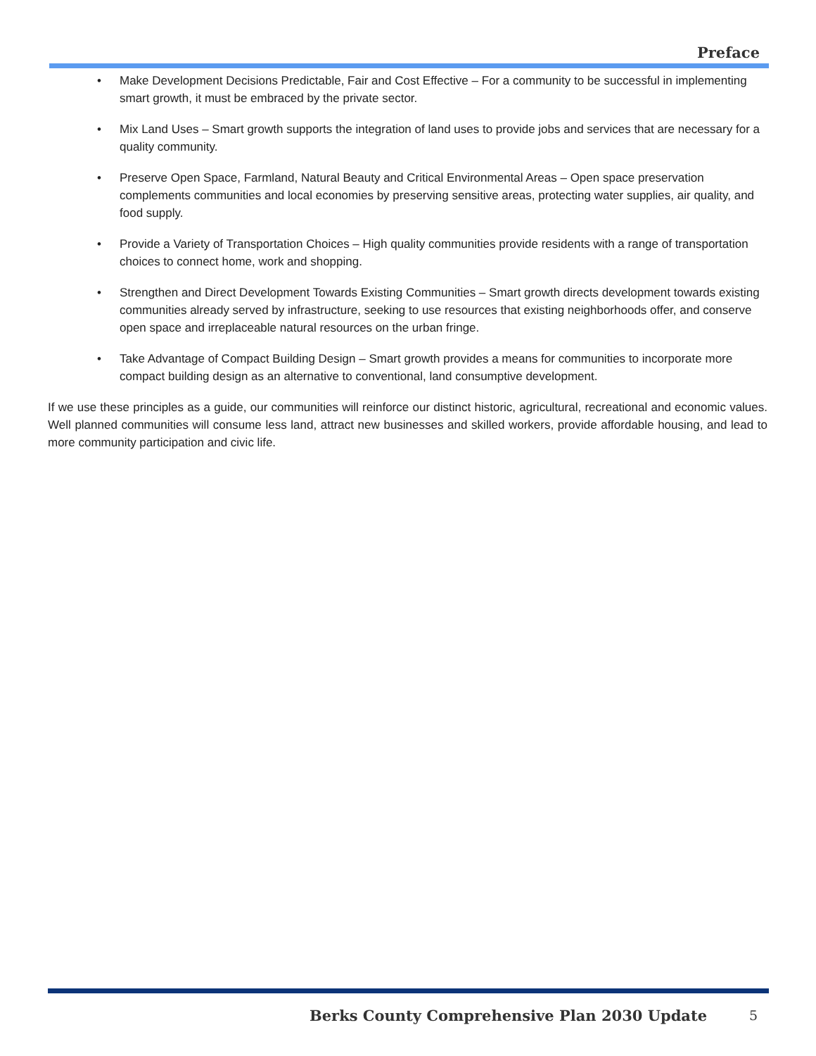Preface
• Make Development Decisions Predictable, Fair and Cost Effective – For a community to be successful in implementing smart growth, it must be embraced by the private sector.
• Mix Land Uses – Smart growth supports the integration of land uses to provide jobs and services that are necessary for a quality community.
• Preserve Open Space, Farmland, Natural Beauty and Critical Environmental Areas – Open space preservation complements communities and local economies by preserving sensitive areas, protecting water supplies, air quality, and food supply.
• Provide a Variety of Transportation Choices – High quality communities provide residents with a range of transportation choices to connect home, work and shopping.
• Strengthen and Direct Development Towards Existing Communities – Smart growth directs development towards existing communities already served by infrastructure, seeking to use resources that existing neighborhoods offer, and conserve open space and irreplaceable natural resources on the urban fringe.
• Take Advantage of Compact Building Design – Smart growth provides a means for communities to incorporate more compact building design as an alternative to conventional, land consumptive development.
If we use these principles as a guide, our communities will reinforce our distinct historic, agricultural, recreational and economic values. Well planned communities will consume less land, attract new businesses and skilled workers, provide affordable housing, and lead to more community participation and civic life.
Berks County Comprehensive Plan 2030 Update
5